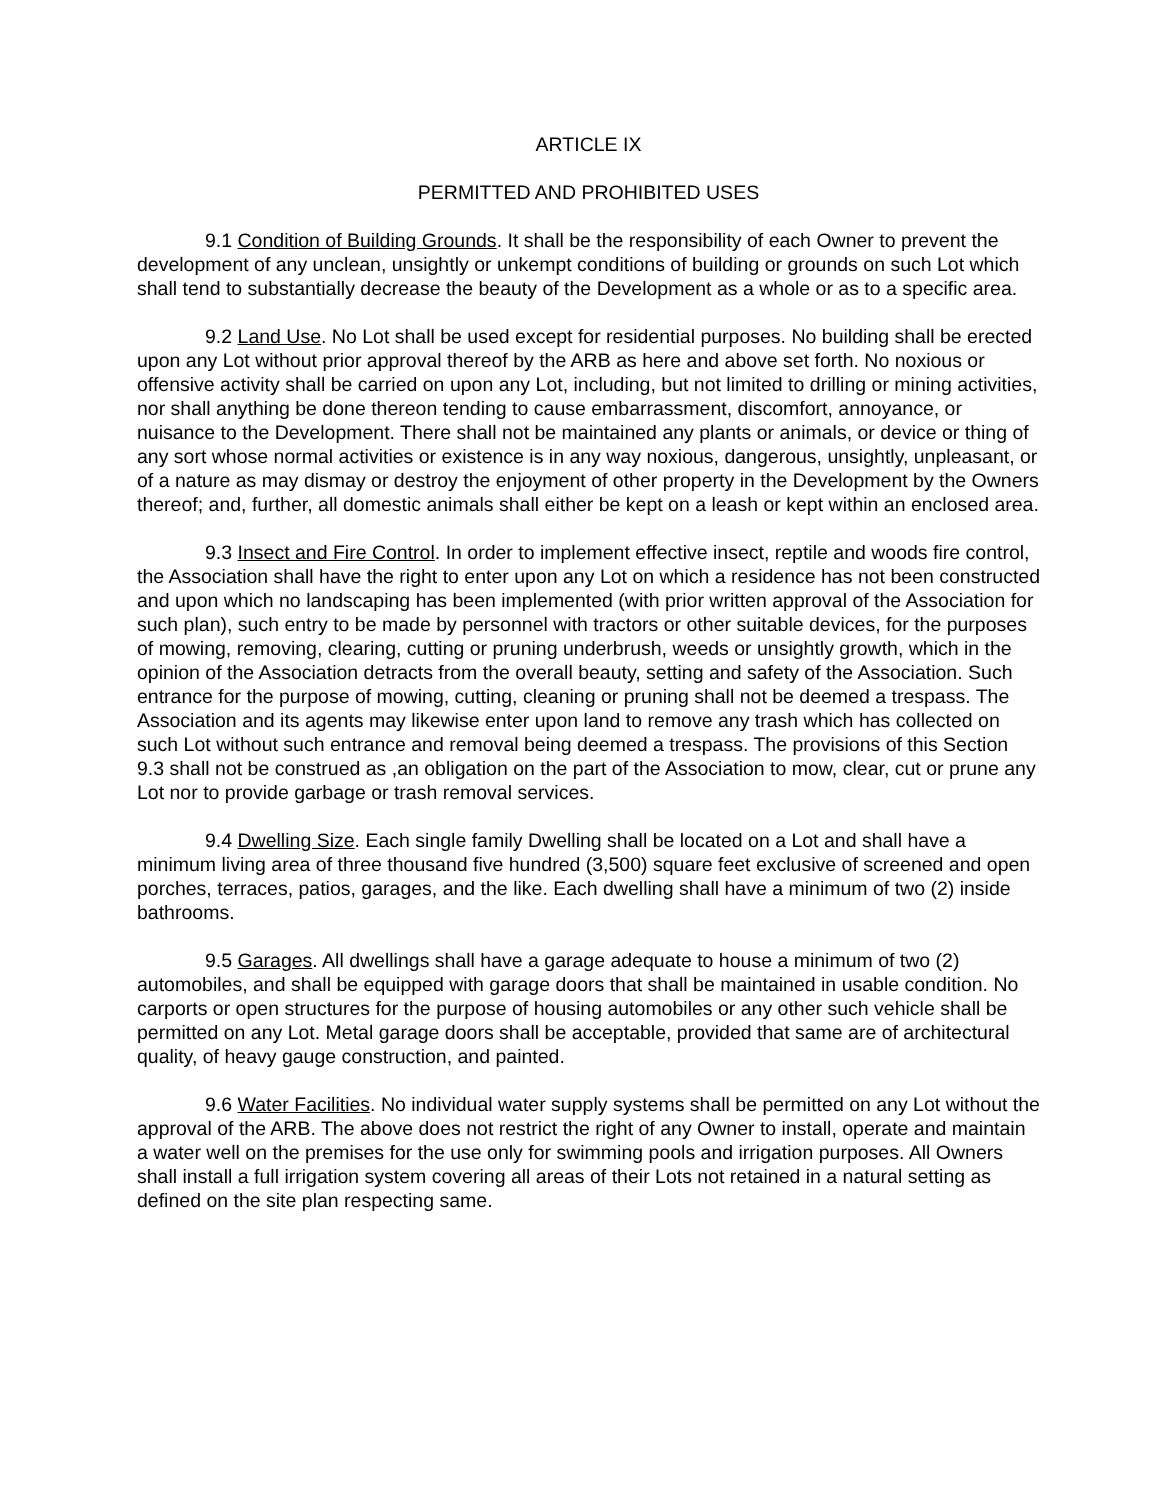ARTICLE IX
PERMITTED AND PROHIBITED USES
9.1 Condition of Building Grounds. It shall be the responsibility of each Owner to prevent the development of any unclean, unsightly or unkempt conditions of building or grounds on such Lot which shall tend to substantially decrease the beauty of the Development as a whole or as to a specific area.
9.2 Land Use. No Lot shall be used except for residential purposes. No building shall be erected upon any Lot without prior approval thereof by the ARB as here and above set forth. No noxious or offensive activity shall be carried on upon any Lot, including, but not limited to drilling or mining activities, nor shall anything be done thereon tending to cause embarrassment, discomfort, annoyance, or nuisance to the Development. There shall not be maintained any plants or animals, or device or thing of any sort whose normal activities or existence is in any way noxious, dangerous, unsightly, unpleasant, or of a nature as may dismay or destroy the enjoyment of other property in the Development by the Owners thereof; and, further, all domestic animals shall either be kept on a leash or kept within an enclosed area.
9.3 Insect and Fire Control. In order to implement effective insect, reptile and woods fire control, the Association shall have the right to enter upon any Lot on which a residence has not been constructed and upon which no landscaping has been implemented (with prior written approval of the Association for such plan), such entry to be made by personnel with tractors or other suitable devices, for the purposes of mowing, removing, clearing, cutting or pruning underbrush, weeds or unsightly growth, which in the opinion of the Association detracts from the overall beauty, setting and safety of the Association. Such entrance for the purpose of mowing, cutting, cleaning or pruning shall not be deemed a trespass. The Association and its agents may likewise enter upon land to remove any trash which has collected on such Lot without such entrance and removal being deemed a trespass. The provisions of this Section 9.3 shall not be construed as ,an obligation on the part of the Association to mow, clear, cut or prune any Lot nor to provide garbage or trash removal services.
9.4 Dwelling Size. Each single family Dwelling shall be located on a Lot and shall have a minimum living area of three thousand five hundred (3,500) square feet exclusive of screened and open porches, terraces, patios, garages, and the like. Each dwelling shall have a minimum of two (2) inside bathrooms.
9.5 Garages. All dwellings shall have a garage adequate to house a minimum of two (2) automobiles, and shall be equipped with garage doors that shall be maintained in usable condition. No carports or open structures for the purpose of housing automobiles or any other such vehicle shall be permitted on any Lot. Metal garage doors shall be acceptable, provided that same are of architectural quality, of heavy gauge construction, and painted.
9.6 Water Facilities. No individual water supply systems shall be permitted on any Lot without the approval of the ARB. The above does not restrict the right of any Owner to install, operate and maintain a water well on the premises for the use only for swimming pools and irrigation purposes. All Owners shall install a full irrigation system covering all areas of their Lots not retained in a natural setting as defined on the site plan respecting same.